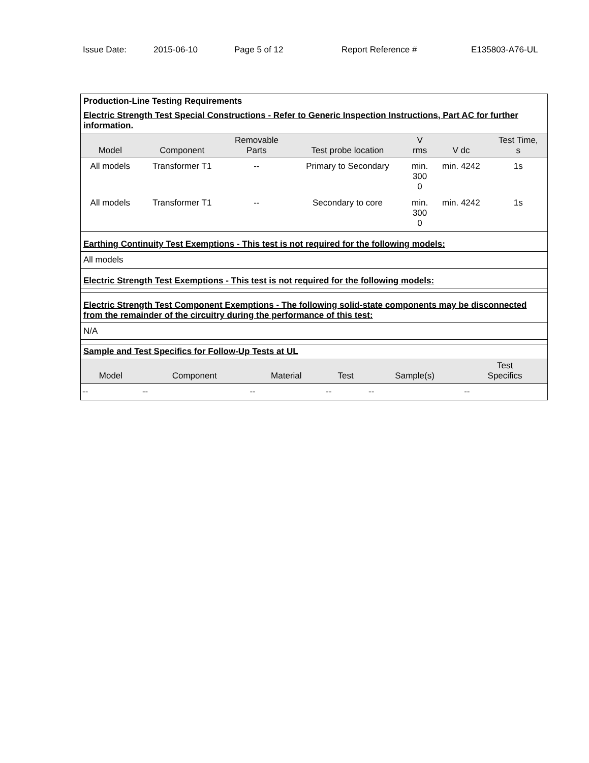Issue Date: 2015-06-10 Page 5 of 12 Report Reference # E135803-A76-UL
Production-Line Testing Requirements
Electric Strength Test Special Constructions - Refer to Generic Inspection Instructions, Part AC for further information.
| Model | Component | Removable Parts | Test probe location | V rms | V dc | Test Time, s |
| --- | --- | --- | --- | --- | --- | --- |
| All models | Transformer T1 | -- | Primary to Secondary | min. 300 0 | min. 4242 | 1s |
| All models | Transformer T1 | -- | Secondary to core | min. 300 0 | min. 4242 | 1s |
Earthing Continuity Test Exemptions - This test is not required for the following models:
All models
Electric Strength Test Exemptions - This test is not required for the following models:
Electric Strength Test Component Exemptions - The following solid-state components may be disconnected from the remainder of the circuitry during the performance of this test:
N/A
Sample and Test Specifics for Follow-Up Tests at UL
| Model | Component | Material | Test | Sample(s) | Test Specifics |
| --- | --- | --- | --- | --- | --- |
| -- | -- | -- | -- | -- | -- |